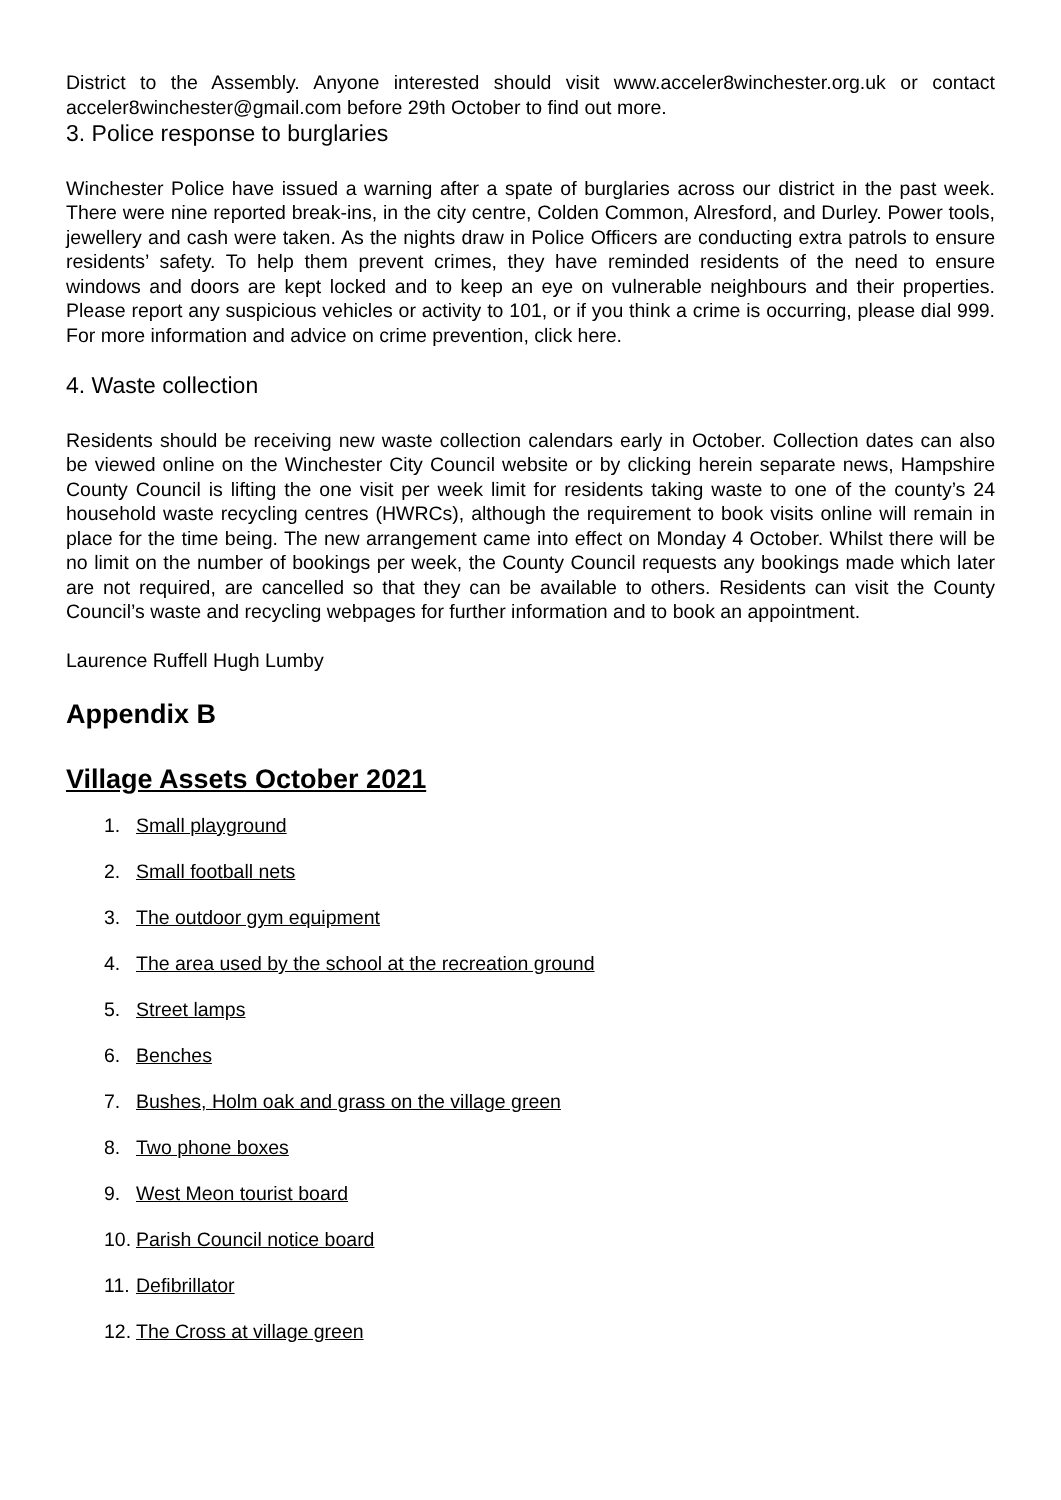District to the Assembly. Anyone interested should visit www.acceler8winchester.org.uk or contact acceler8winchester@gmail.com before 29th October to find out more.
3. Police response to burglaries
Winchester Police have issued a warning after a spate of burglaries across our district in the past week. There were nine reported break-ins, in the city centre, Colden Common, Alresford, and Durley. Power tools, jewellery and cash were taken. As the nights draw in Police Officers are conducting extra patrols to ensure residents’ safety. To help them prevent crimes, they have reminded residents of the need to ensure windows and doors are kept locked and to keep an eye on vulnerable neighbours and their properties. Please report any suspicious vehicles or activity to 101, or if you think a crime is occurring, please dial 999. For more information and advice on crime prevention, click here.
4. Waste collection
Residents should be receiving new waste collection calendars early in October. Collection dates can also be viewed online on the Winchester City Council website or by clicking herein separate news, Hampshire County Council is lifting the one visit per week limit for residents taking waste to one of the county’s 24 household waste recycling centres (HWRCs), although the requirement to book visits online will remain in place for the time being. The new arrangement came into effect on Monday 4 October. Whilst there will be no limit on the number of bookings per week, the County Council requests any bookings made which later are not required, are cancelled so that they can be available to others. Residents can visit the County Council’s waste and recycling webpages for further information and to book an appointment.
Laurence Ruffell Hugh Lumby
Appendix B
Village Assets October 2021
1. Small playground
2. Small football nets
3. The outdoor gym equipment
4. The area used by the school at the recreation ground
5. Street lamps
6. Benches
7. Bushes, Holm oak and grass on the village green
8. Two phone boxes
9. West Meon tourist board
10. Parish Council notice board
11. Defibrillator
12. The Cross at village green